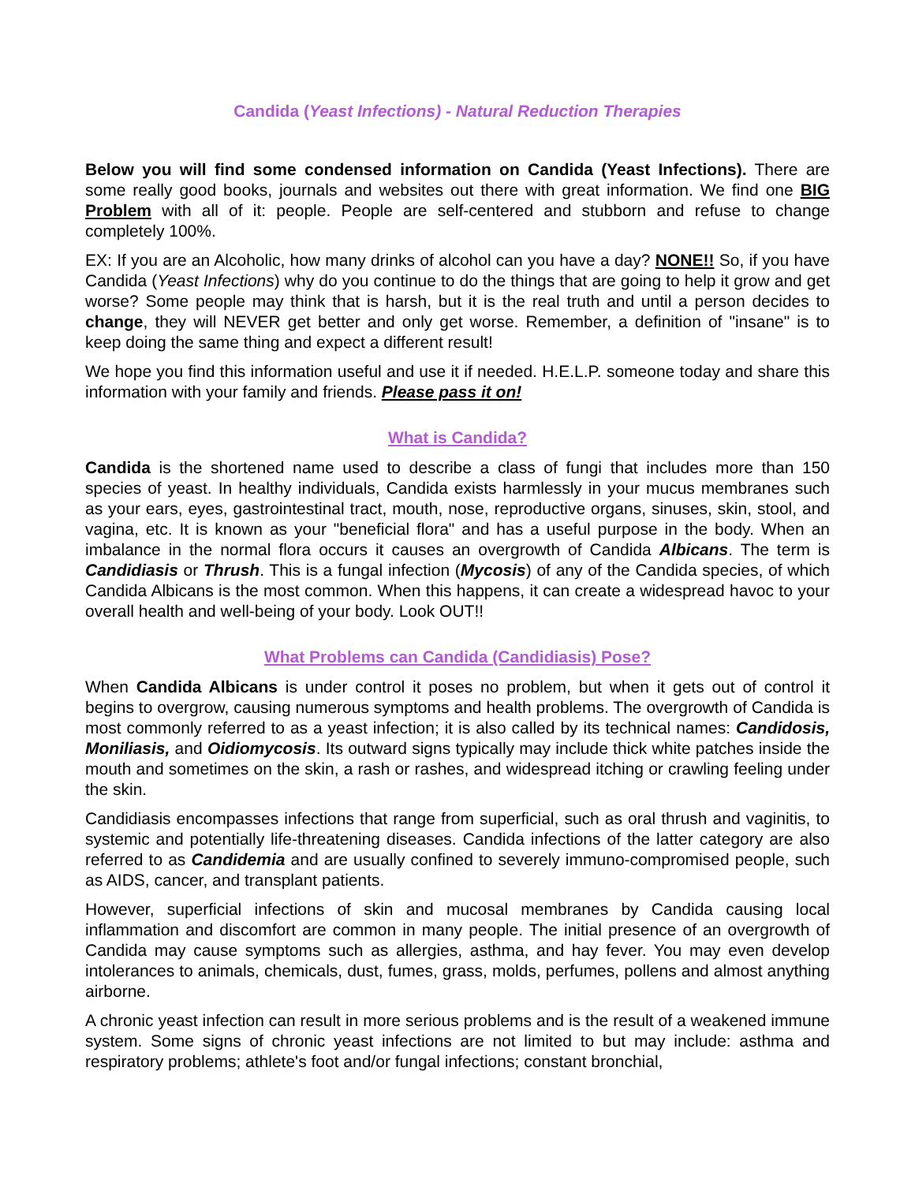Candida (Yeast Infections) - Natural Reduction Therapies
Below you will find some condensed information on Candida (Yeast Infections). There are some really good books, journals and websites out there with great information. We find one BIG Problem with all of it: people. People are self-centered and stubborn and refuse to change completely 100%.
EX: If you are an Alcoholic, how many drinks of alcohol can you have a day? NONE!! So, if you have Candida (Yeast Infections) why do you continue to do the things that are going to help it grow and get worse? Some people may think that is harsh, but it is the real truth and until a person decides to change, they will NEVER get better and only get worse. Remember, a definition of "insane" is to keep doing the same thing and expect a different result!
We hope you find this information useful and use it if needed. H.E.L.P. someone today and share this information with your family and friends. Please pass it on!
What is Candida?
Candida is the shortened name used to describe a class of fungi that includes more than 150 species of yeast. In healthy individuals, Candida exists harmlessly in your mucus membranes such as your ears, eyes, gastrointestinal tract, mouth, nose, reproductive organs, sinuses, skin, stool, and vagina, etc. It is known as your "beneficial flora" and has a useful purpose in the body. When an imbalance in the normal flora occurs it causes an overgrowth of Candida Albicans. The term is Candidiasis or Thrush. This is a fungal infection (Mycosis) of any of the Candida species, of which Candida Albicans is the most common. When this happens, it can create a widespread havoc to your overall health and well-being of your body. Look OUT!!
What Problems can Candida (Candidiasis) Pose?
When Candida Albicans is under control it poses no problem, but when it gets out of control it begins to overgrow, causing numerous symptoms and health problems. The overgrowth of Candida is most commonly referred to as a yeast infection; it is also called by its technical names: Candidosis, Moniliasis, and Oidiomycosis. Its outward signs typically may include thick white patches inside the mouth and sometimes on the skin, a rash or rashes, and widespread itching or crawling feeling under the skin.
Candidiasis encompasses infections that range from superficial, such as oral thrush and vaginitis, to systemic and potentially life-threatening diseases. Candida infections of the latter category are also referred to as Candidemia and are usually confined to severely immuno-compromised people, such as AIDS, cancer, and transplant patients.
However, superficial infections of skin and mucosal membranes by Candida causing local inflammation and discomfort are common in many people. The initial presence of an overgrowth of Candida may cause symptoms such as allergies, asthma, and hay fever. You may even develop intolerances to animals, chemicals, dust, fumes, grass, molds, perfumes, pollens and almost anything airborne.
A chronic yeast infection can result in more serious problems and is the result of a weakened immune system. Some signs of chronic yeast infections are not limited to but may include: asthma and respiratory problems; athlete's foot and/or fungal infections; constant bronchial,